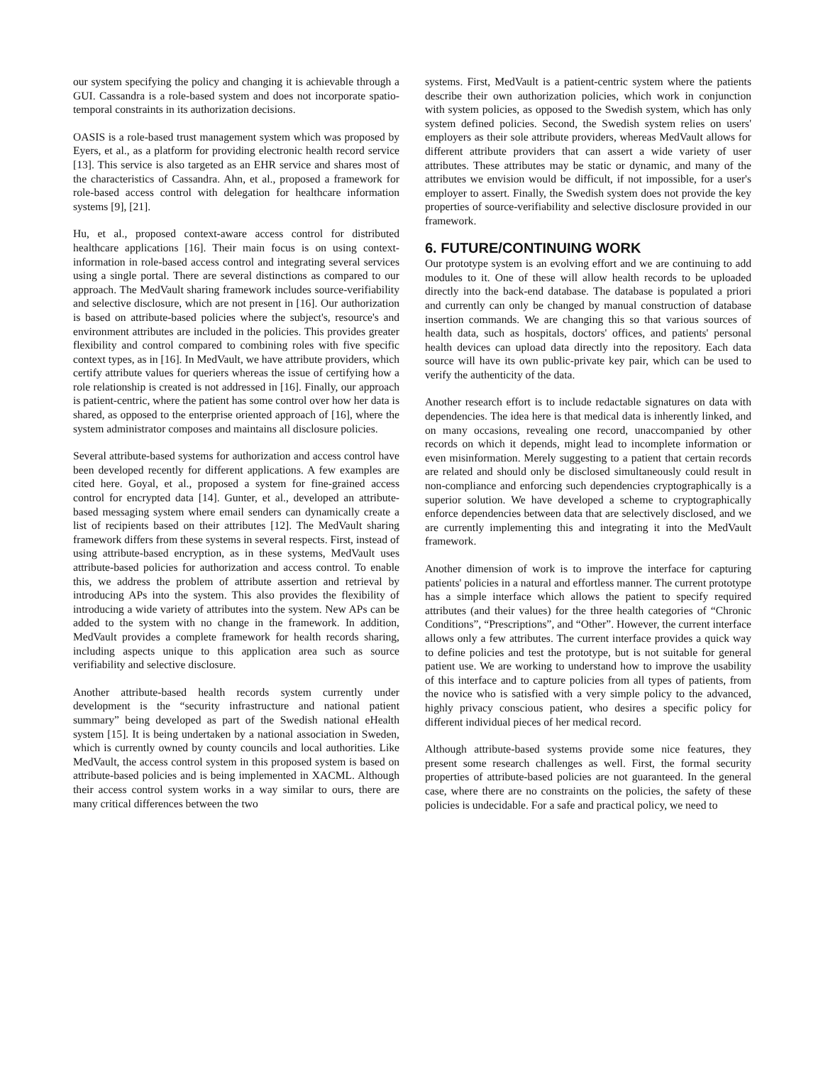our system specifying the policy and changing it is achievable through a GUI. Cassandra is a role-based system and does not incorporate spatio-temporal constraints in its authorization decisions.
OASIS is a role-based trust management system which was proposed by Eyers, et al., as a platform for providing electronic health record service [13]. This service is also targeted as an EHR service and shares most of the characteristics of Cassandra. Ahn, et al., proposed a framework for role-based access control with delegation for healthcare information systems [9], [21].
Hu, et al., proposed context-aware access control for distributed healthcare applications [16]. Their main focus is on using context-information in role-based access control and integrating several services using a single portal. There are several distinctions as compared to our approach. The MedVault sharing framework includes source-verifiability and selective disclosure, which are not present in [16]. Our authorization is based on attribute-based policies where the subject's, resource's and environment attributes are included in the policies. This provides greater flexibility and control compared to combining roles with five specific context types, as in [16]. In MedVault, we have attribute providers, which certify attribute values for queriers whereas the issue of certifying how a role relationship is created is not addressed in [16]. Finally, our approach is patient-centric, where the patient has some control over how her data is shared, as opposed to the enterprise oriented approach of [16], where the system administrator composes and maintains all disclosure policies.
Several attribute-based systems for authorization and access control have been developed recently for different applications. A few examples are cited here. Goyal, et al., proposed a system for fine-grained access control for encrypted data [14]. Gunter, et al., developed an attribute-based messaging system where email senders can dynamically create a list of recipients based on their attributes [12]. The MedVault sharing framework differs from these systems in several respects. First, instead of using attribute-based encryption, as in these systems, MedVault uses attribute-based policies for authorization and access control. To enable this, we address the problem of attribute assertion and retrieval by introducing APs into the system. This also provides the flexibility of introducing a wide variety of attributes into the system. New APs can be added to the system with no change in the framework. In addition, MedVault provides a complete framework for health records sharing, including aspects unique to this application area such as source verifiability and selective disclosure.
Another attribute-based health records system currently under development is the “security infrastructure and national patient summary” being developed as part of the Swedish national eHealth system [15]. It is being undertaken by a national association in Sweden, which is currently owned by county councils and local authorities. Like MedVault, the access control system in this proposed system is based on attribute-based policies and is being implemented in XACML. Although their access control system works in a way similar to ours, there are many critical differences between the two
systems. First, MedVault is a patient-centric system where the patients describe their own authorization policies, which work in conjunction with system policies, as opposed to the Swedish system, which has only system defined policies. Second, the Swedish system relies on users' employers as their sole attribute providers, whereas MedVault allows for different attribute providers that can assert a wide variety of user attributes. These attributes may be static or dynamic, and many of the attributes we envision would be difficult, if not impossible, for a user's employer to assert. Finally, the Swedish system does not provide the key properties of source-verifiability and selective disclosure provided in our framework.
6. FUTURE/CONTINUING WORK
Our prototype system is an evolving effort and we are continuing to add modules to it. One of these will allow health records to be uploaded directly into the back-end database. The database is populated a priori and currently can only be changed by manual construction of database insertion commands. We are changing this so that various sources of health data, such as hospitals, doctors' offices, and patients' personal health devices can upload data directly into the repository. Each data source will have its own public-private key pair, which can be used to verify the authenticity of the data.
Another research effort is to include redactable signatures on data with dependencies. The idea here is that medical data is inherently linked, and on many occasions, revealing one record, unaccompanied by other records on which it depends, might lead to incomplete information or even misinformation. Merely suggesting to a patient that certain records are related and should only be disclosed simultaneously could result in non-compliance and enforcing such dependencies cryptographically is a superior solution. We have developed a scheme to cryptographically enforce dependencies between data that are selectively disclosed, and we are currently implementing this and integrating it into the MedVault framework.
Another dimension of work is to improve the interface for capturing patients' policies in a natural and effortless manner. The current prototype has a simple interface which allows the patient to specify required attributes (and their values) for the three health categories of “Chronic Conditions”, “Prescriptions”, and “Other”. However, the current interface allows only a few attributes. The current interface provides a quick way to define policies and test the prototype, but is not suitable for general patient use. We are working to understand how to improve the usability of this interface and to capture policies from all types of patients, from the novice who is satisfied with a very simple policy to the advanced, highly privacy conscious patient, who desires a specific policy for different individual pieces of her medical record.
Although attribute-based systems provide some nice features, they present some research challenges as well. First, the formal security properties of attribute-based policies are not guaranteed. In the general case, where there are no constraints on the policies, the safety of these policies is undecidable. For a safe and practical policy, we need to